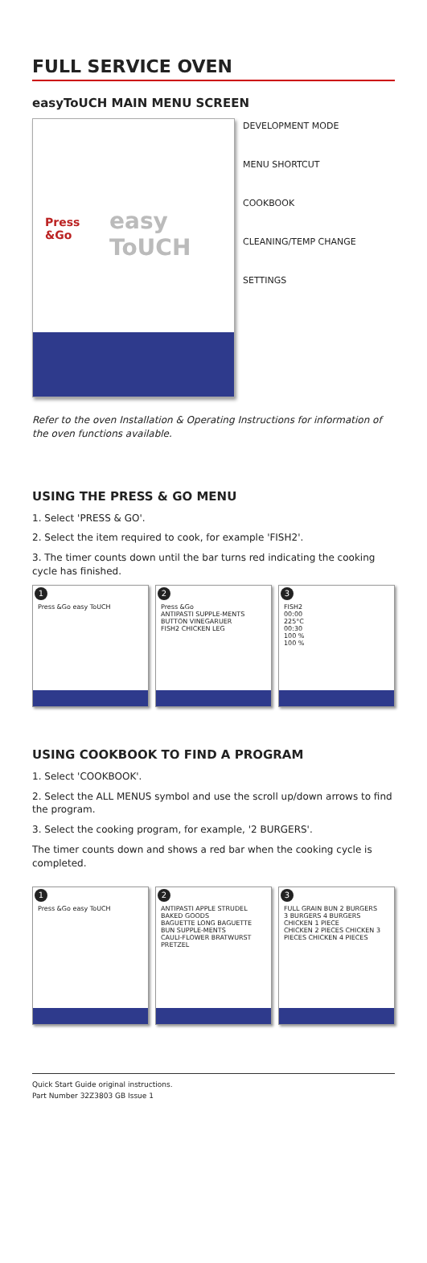FULL SERVICE OVEN
easyToUCH MAIN MENU SCREEN
Press
&Go
easy
ToUCH
DEVELOPMENT MODE
MENU SHORTCUT
COOKBOOK
CLEANING/TEMP CHANGE
SETTINGS
Refer to the oven Installation & Operating Instructions for information of the oven functions available.
USING THE PRESS & GO MENU
1. Select 'PRESS & GO'.
2. Select the item required to cook, for example 'FISH2'.
3. The timer counts down until the bar turns red indicating the cooking cycle has finished.
1
Press &Go easy ToUCH
2
Press &Go
ANTIPASTI SUPPLE-MENTS BUTTON VINEGARUER
FISH2 CHICKEN LEG
3
FISH2
00:00
225°C
00:30
100 %
100 %
USING COOKBOOK TO FIND A PROGRAM
1. Select 'COOKBOOK'.
2. Select the ALL MENUS symbol and use the scroll up/down arrows to find the program.
3. Select the cooking program, for example, '2 BURGERS'.
The timer counts down and shows a red bar when the cooking cycle is completed.
1
Press &Go easy ToUCH
2
ANTIPASTI APPLE STRUDEL BAKED GOODS
BAGUETTE LONG BAGUETTE BUN SUPPLE-MENTS
CAULI-FLOWER BRATWURST PRETZEL
3
FULL GRAIN BUN 2 BURGERS
3 BURGERS 4 BURGERS CHICKEN 1 PIECE
CHICKEN 2 PIECES CHICKEN 3 PIECES CHICKEN 4 PIECES
Quick Start Guide original instructions.
Part Number 32Z3803 GB Issue 1